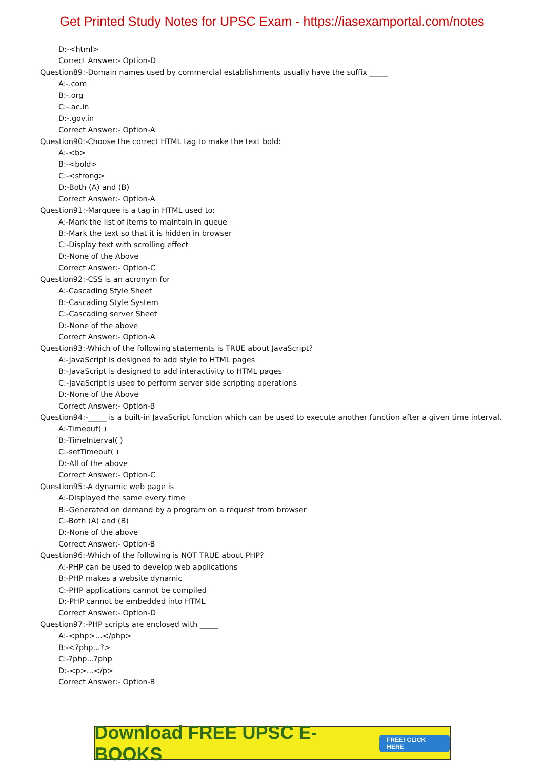Get Printed Study Notes for UPSC Exam - https://iasexamportal.com/notes
D:-<html>
Correct Answer:- Option-D
Question89:-Domain names used by commercial establishments usually have the suffix _____
A:-.com
B:-.org
C:-.ac.in
D:-.gov.in
Correct Answer:- Option-A
Question90:-Choose the correct HTML tag to make the text bold:
A:-<b>
B:-<bold>
C:-<strong>
D:-Both (A) and (B)
Correct Answer:- Option-A
Question91:-Marquee is a tag in HTML used to:
A:-Mark the list of items to maintain in queue
B:-Mark the text so that it is hidden in browser
C:-Display text with scrolling effect
D:-None of the Above
Correct Answer:- Option-C
Question92:-CSS is an acronym for
A:-Cascading Style Sheet
B:-Cascading Style System
C:-Cascading server Sheet
D:-None of the above
Correct Answer:- Option-A
Question93:-Which of the following statements is TRUE about JavaScript?
A:-JavaScript is designed to add style to HTML pages
B:-JavaScript is designed to add interactivity to HTML pages
C:-JavaScript is used to perform server side scripting operations
D:-None of the Above
Correct Answer:- Option-B
Question94:-_____ is a built-in JavaScript function which can be used to execute another function after a given time interval.
A:-Timeout( )
B:-TimeInterval( )
C:-setTimeout( )
D:-All of the above
Correct Answer:- Option-C
Question95:-A dynamic web page is
A:-Displayed the same every time
B:-Generated on demand by a program on a request from browser
C:-Both (A) and (B)
D:-None of the above
Correct Answer:- Option-B
Question96:-Which of the following is NOT TRUE about PHP?
A:-PHP can be used to develop web applications
B:-PHP makes a website dynamic
C:-PHP applications cannot be compiled
D:-PHP cannot be embedded into HTML
Correct Answer:- Option-D
Question97:-PHP scripts are enclosed with _____
A:-<php>...</php>
B:-<?php...?>
C:-?php...?php
D:-<p>...</p>
Correct Answer:- Option-B
Download FREE UPSC E-BOOKS FREE! CLICK HERE